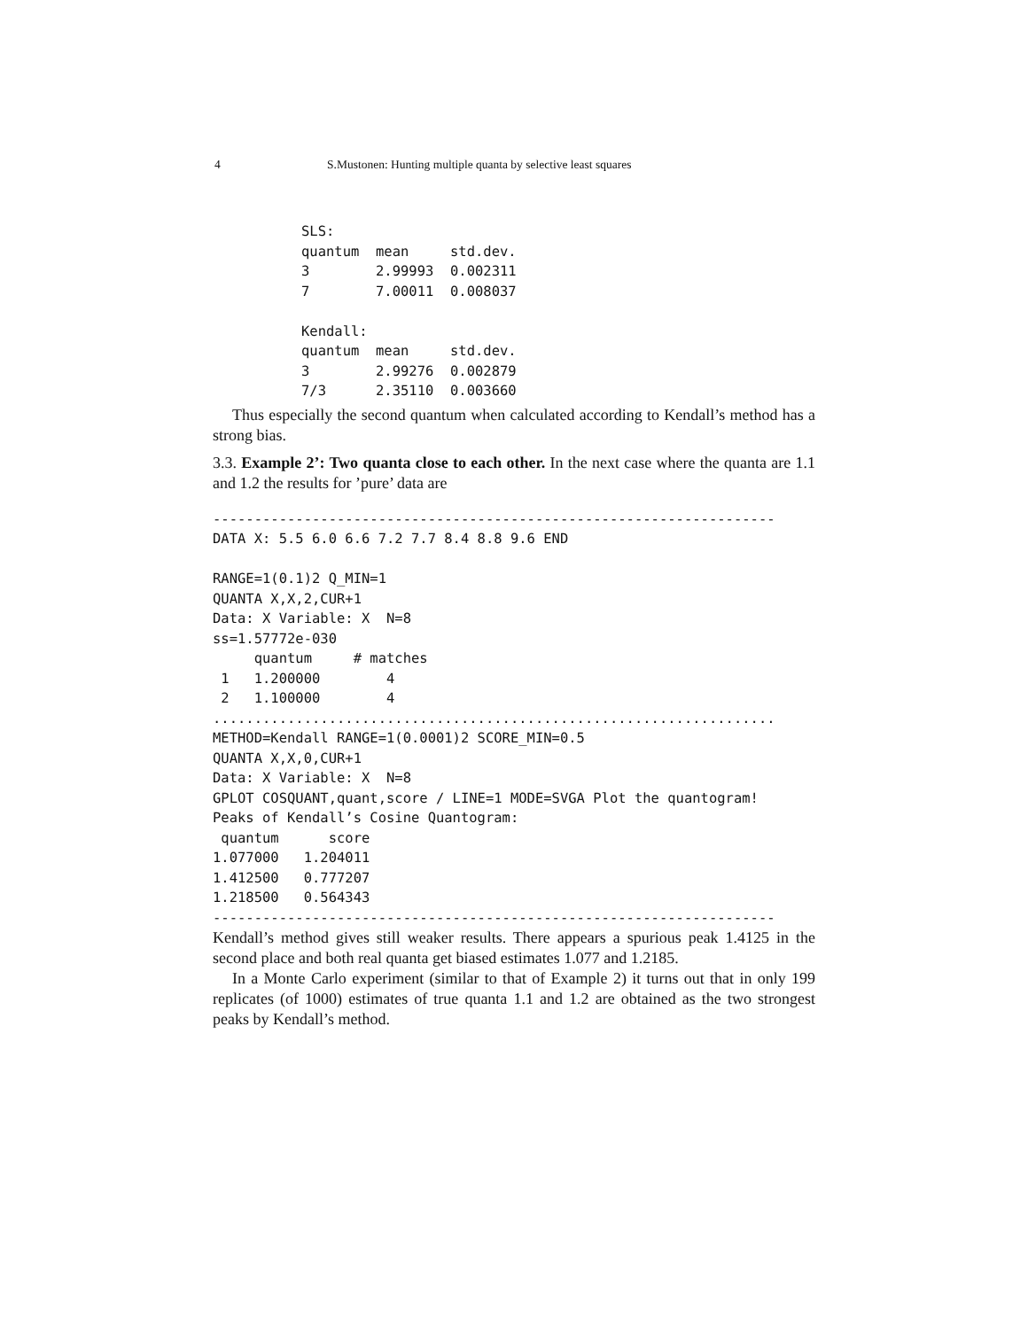4 S.Mustonen: Hunting multiple quanta by selective least squares
SLS:
quantum  mean     std.dev.
3        2.99993  0.002311
7        7.00011  0.008037

Kendall:
quantum  mean     std.dev.
3        2.99276  0.002879
7/3      2.35110  0.003660
Thus especially the second quantum when calculated according to Kendall’s method has a strong bias.
3.3. Example 2’: Two quanta close to each other. In the next case where the quanta are 1.1 and 1.2 the results for ’pure’ data are
--------------------------------------------------------------------
DATA X: 5.5 6.0 6.6 7.2 7.7 8.4 8.8 9.6 END

RANGE=1(0.1)2 Q_MIN=1
QUANTA X,X,2,CUR+1
Data: X Variable: X  N=8
ss=1.57772e-030
     quantum     # matches
 1   1.200000        4
 2   1.100000        4
....................................................................
METHOD=Kendall RANGE=1(0.0001)2 SCORE_MIN=0.5
QUANTA X,X,0,CUR+1
Data: X Variable: X  N=8
GPLOT COSQUANT,quant,score / LINE=1 MODE=SVGA Plot the quantogram!
Peaks of Kendall’s Cosine Quantogram:
 quantum      score
1.077000   1.204011
1.412500   0.777207
1.218500   0.564343
--------------------------------------------------------------------
Kendall’s method gives still weaker results. There appears a spurious peak 1.4125 in the second place and both real quanta get biased estimates 1.077 and 1.2185.
In a Monte Carlo experiment (similar to that of Example 2) it turns out that in only 199 replicates (of 1000) estimates of true quanta 1.1 and 1.2 are obtained as the two strongest peaks by Kendall’s method.